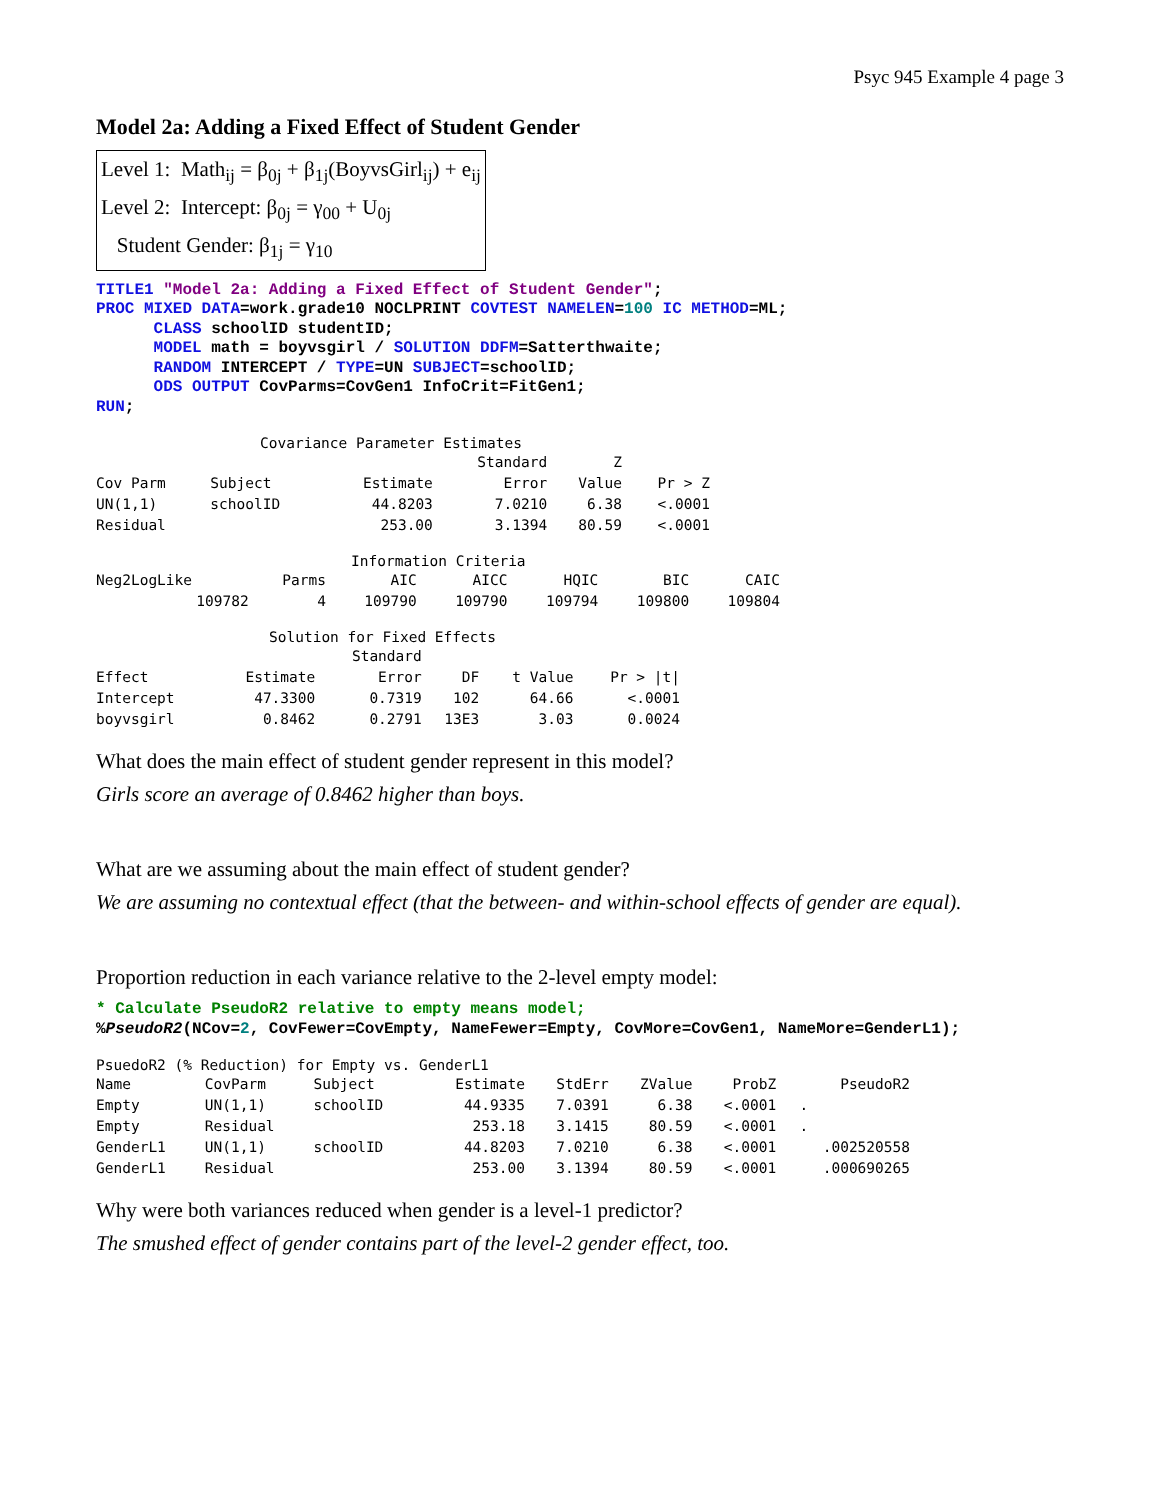Psyc 945 Example 4 page 3
Model 2a: Adding a Fixed Effect of Student Gender
Level 1: Math<sub>ij</sub> = β<sub>0j</sub> + β<sub>1j</sub>(BoyvsGirl<sub>ij</sub>) + e<sub>ij</sub>
Level 2: Intercept: β<sub>0j</sub> = γ<sub>00</sub> + U<sub>0j</sub>
Student Gender: β<sub>1j</sub> = γ<sub>10</sub>
TITLE1 "Model 2a: Adding a Fixed Effect of Student Gender"; PROC MIXED DATA=work.grade10 NOCLPRINT COVTEST NAMELEN=100 IC METHOD=ML; CLASS schoolID studentID; MODEL math = boyvsgirl / SOLUTION DDFM=Satterthwaite; RANDOM INTERCEPT / TYPE=UN SUBJECT=schoolID; ODS OUTPUT CovParms=CovGen1 InfoCrit=FitGen1; RUN;
Covariance Parameter Estimates
| | | | Standard | Z | |
| --- | --- | --- | --- | --- | --- |
| Cov Parm | Subject | Estimate | Error | Value | Pr > Z |
| UN(1,1) | schoolID | 44.8203 | 7.0210 | 6.38 | <.0001 |
| Residual | | 253.00 | 3.1394 | 80.59 | <.0001 |
Information Criteria
| Neg2LogLike | Parms | AIC | AICC | HQIC | BIC | CAIC |
| --- | --- | --- | --- | --- | --- | --- |
| 109782 | 4 | 109790 | 109790 | 109794 | 109800 | 109804 |
Solution for Fixed Effects
| | | Standard | | | |
| --- | --- | --- | --- | --- | --- |
| Effect | Estimate | Error | DF | t Value | Pr > /t/ |
| Intercept | 47.3300 | 0.7319 | 102 | 64.66 | <.0001 |
| boyvsgirl | 0.8462 | 0.2791 | 13E3 | 3.03 | 0.0024 |
What does the main effect of student gender represent in this model?
Girls score an average of 0.8462 higher than boys.
What are we assuming about the main effect of student gender?
We are assuming no contextual effect (that the between- and within-school effects of gender are equal).
Proportion reduction in each variance relative to the 2-level empty model:
* Calculate PseudoR2 relative to empty means model; %PseudoR2(NCov=2, CovFewer=CovEmpty, NameFewer=Empty, CovMore=CovGen1, NameMore=GenderL1);
PsuedoR2 (% Reduction) for Empty vs. GenderL1
| Name | CovParm | Subject | Estimate | StdErr | ZValue | ProbZ | PseudoR2 |
| --- | --- | --- | --- | --- | --- | --- | --- |
| Empty | UN(1,1) | schoolID | 44.9335 | 7.0391 | 6.38 | <.0001 | . |
| Empty | Residual | | 253.18 | 3.1415 | 80.59 | <.0001 | . |
| GenderL1 | UN(1,1) | schoolID | 44.8203 | 7.0210 | 6.38 | <.0001 | .002520558 |
| GenderL1 | Residual | | 253.00 | 3.1394 | 80.59 | <.0001 | .000690265 |
Why were both variances reduced when gender is a level-1 predictor?
The smushed effect of gender contains part of the level-2 gender effect, too.